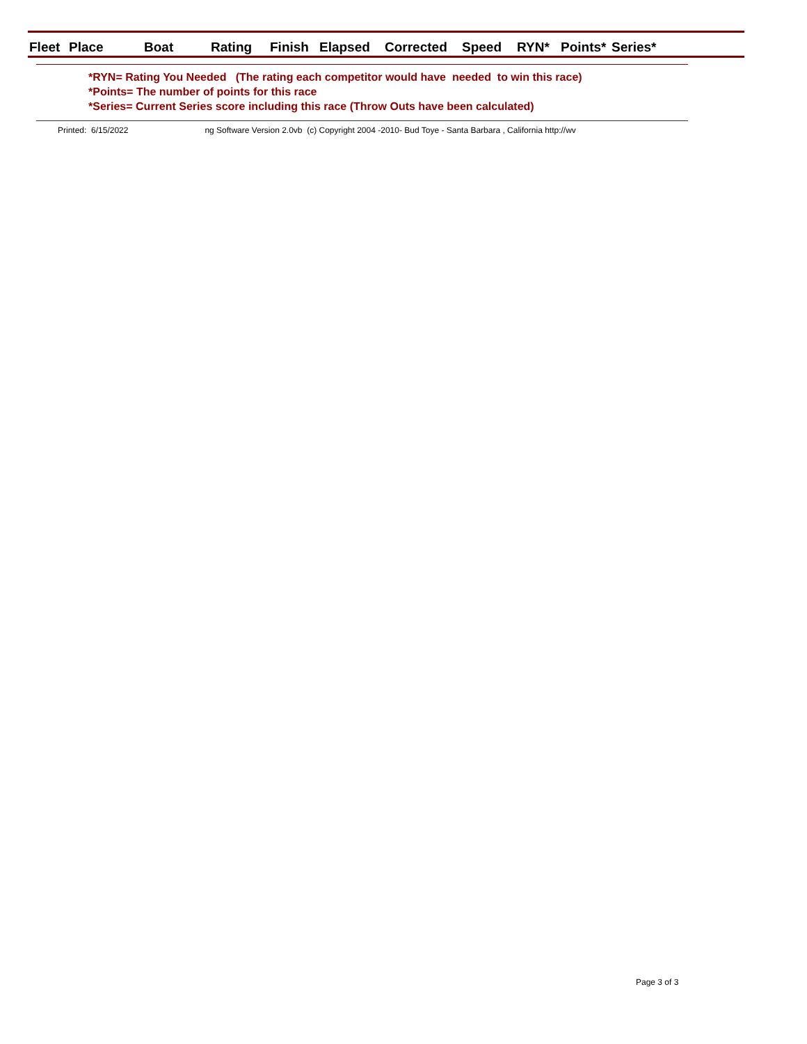| Fleet | Place | Boat | Rating | Finish | Elapsed | Corrected | Speed | RYN* | Points* | Series* |
| --- | --- | --- | --- | --- | --- | --- | --- | --- | --- | --- |
*RYN= Rating You Needed (The rating each competitor would have needed to win this race)
*Points= The number of points for this race
*Series= Current Series score including this race (Throw Outs have been calculated)
Printed: 6/15/2022 ng Software Version 2.0vb (c) Copyright 2004 -2010- Bud Toye - Santa Barbara , California http://wv
Page 3 of 3